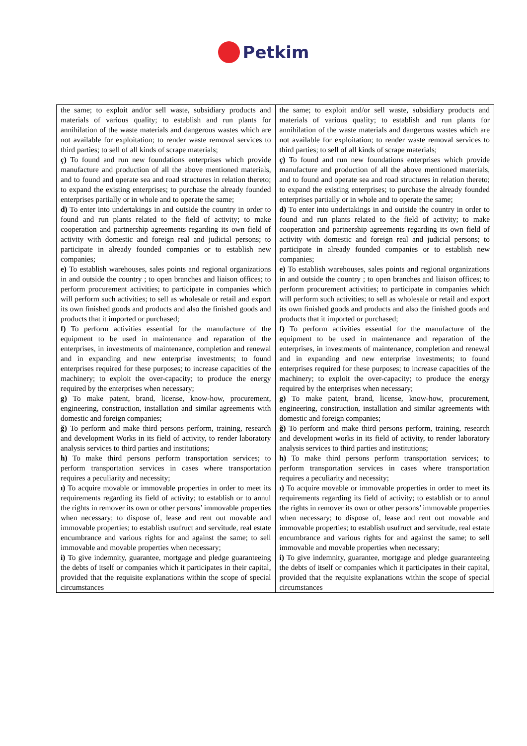Petkim
| the same; to exploit and/or sell waste, subsidiary products and materials of various quality; to establish and run plants for annihilation of the waste materials and dangerous wastes which are not available for exploitation; to render waste removal services to third parties; to sell of all kinds of scrape materials; ç) To found and run new foundations enterprises which provide manufacture and production of all the above mentioned materials, and to found and operate sea and road structures in relation thereto; to expand the existing enterprises; to purchase the already founded enterprises partially or in whole and to operate the same; d) To enter into undertakings in and outside the country in order to found and run plants related to the field of activity; to make cooperation and partnership agreements regarding its own field of activity with domestic and foreign real and judicial persons; to participate in already founded companies or to establish new companies; e) To establish warehouses, sales points and regional organizations in and outside the country ; to open branches and liaison offices; to perform procurement activities; to participate in companies which will perform such activities; to sell as wholesale or retail and export its own finished goods and products and also the finished goods and products that it imported or purchased; f) To perform activities essential for the manufacture of the equipment to be used in maintenance and reparation of the enterprises, in investments of maintenance, completion and renewal and in expanding and new enterprise investments; to found enterprises required for these purposes; to increase capacities of the machinery; to exploit the over-capacity; to produce the energy required by the enterprises when necessary; g) To make patent, brand, license, know-how, procurement, engineering, construction, installation and similar agreements with domestic and foreign companies; ğ) To perform and make third persons perform, training, research and development Works in its field of activity, to render laboratory analysis services to third parties and institutions; h) To make third persons perform transportation services; to perform transportation services in cases where transportation requires a peculiarity and necessity; ı) To acquire movable or immovable properties in order to meet its requirements regarding its field of activity; to establish or to annul the rights in remover its own or other persons’ immovable properties when necessary; to dispose of, lease and rent out movable and immovable properties; to establish usufruct and servitude, real estate encumbrance and various rights for and against the same; to sell immovable and movable properties when necessary; i) To give indemnity, guarantee, mortgage and pledge guaranteeing the debts of itself or companies which it participates in their capital, provided that the requisite explanations within the scope of special circumstances | the same; to exploit and/or sell waste, subsidiary products and materials of various quality; to establish and run plants for annihilation of the waste materials and dangerous wastes which are not available for exploitation; to render waste removal services to third parties; to sell of all kinds of scrape materials; ç) To found and run new foundations enterprises which provide manufacture and production of all the above mentioned materials, and to found and operate sea and road structures in relation thereto; to expand the existing enterprises; to purchase the already founded enterprises partially or in whole and to operate the same; d) To enter into undertakings in and outside the country in order to found and run plants related to the field of activity; to make cooperation and partnership agreements regarding its own field of activity with domestic and foreign real and judicial persons; to participate in already founded companies or to establish new companies; e) To establish warehouses, sales points and regional organizations in and outside the country ; to open branches and liaison offices; to perform procurement activities; to participate in companies which will perform such activities; to sell as wholesale or retail and export its own finished goods and products and also the finished goods and products that it imported or purchased; f) To perform activities essential for the manufacture of the equipment to be used in maintenance and reparation of the enterprises, in investments of maintenance, completion and renewal and in expanding and new enterprise investments; to found enterprises required for these purposes; to increase capacities of the machinery; to exploit the over-capacity; to produce the energy required by the enterprises when necessary; g) To make patent, brand, license, know-how, procurement, engineering, construction, installation and similar agreements with domestic and foreign companies; ğ) To perform and make third persons perform, training, research and development works in its field of activity, to render laboratory analysis services to third parties and institutions; h) To make third persons perform transportation services; to perform transportation services in cases where transportation requires a peculiarity and necessity; ı) To acquire movable or immovable properties in order to meet its requirements regarding its field of activity; to establish or to annul the rights in remover its own or other persons’ immovable properties when necessary; to dispose of, lease and rent out movable and immovable properties; to establish usufruct and servitude, real estate encumbrance and various rights for and against the same; to sell immovable and movable properties when necessary; i) To give indemnity, guarantee, mortgage and pledge guaranteeing the debts of itself or companies which it participates in their capital, provided that the requisite explanations within the scope of special circumstances |